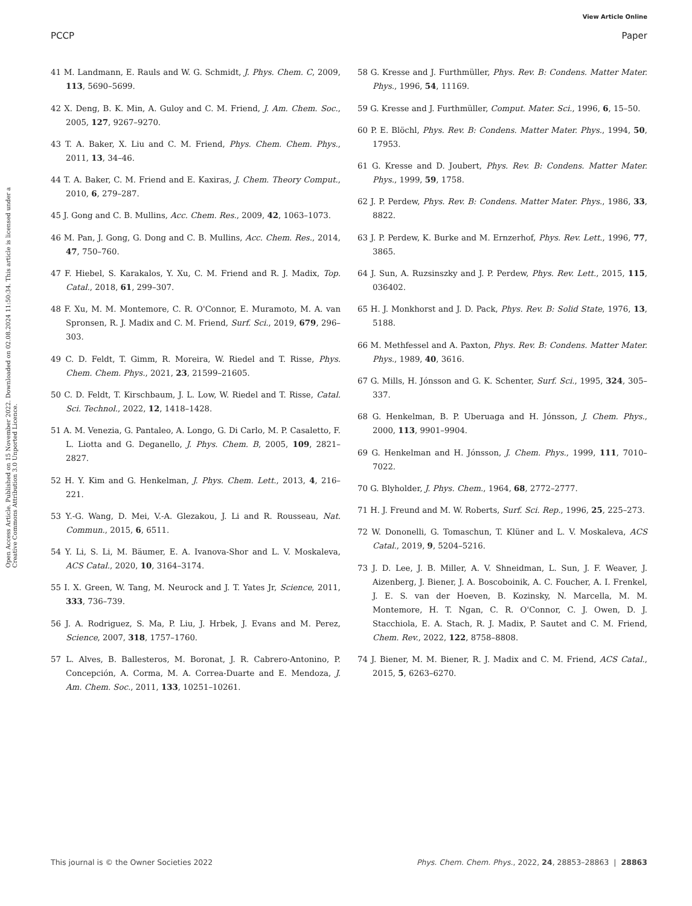View Article Online
PCCP Paper
Open Access Article. Published on 15 November 2022. Downloaded on 02.08.2024 11:50:34. This article is licensed under a Creative Commons Attribution 3.0 Unported Licence.
41 M. Landmann, E. Rauls and W. G. Schmidt, J. Phys. Chem. C, 2009, 113, 5690–5699.
42 X. Deng, B. K. Min, A. Guloy and C. M. Friend, J. Am. Chem. Soc., 2005, 127, 9267–9270.
43 T. A. Baker, X. Liu and C. M. Friend, Phys. Chem. Chem. Phys., 2011, 13, 34–46.
44 T. A. Baker, C. M. Friend and E. Kaxiras, J. Chem. Theory Comput., 2010, 6, 279–287.
45 J. Gong and C. B. Mullins, Acc. Chem. Res., 2009, 42, 1063–1073.
46 M. Pan, J. Gong, G. Dong and C. B. Mullins, Acc. Chem. Res., 2014, 47, 750–760.
47 F. Hiebel, S. Karakalos, Y. Xu, C. M. Friend and R. J. Madix, Top. Catal., 2018, 61, 299–307.
48 F. Xu, M. M. Montemore, C. R. O'Connor, E. Muramoto, M. A. van Spronsen, R. J. Madix and C. M. Friend, Surf. Sci., 2019, 679, 296–303.
49 C. D. Feldt, T. Gimm, R. Moreira, W. Riedel and T. Risse, Phys. Chem. Chem. Phys., 2021, 23, 21599–21605.
50 C. D. Feldt, T. Kirschbaum, J. L. Low, W. Riedel and T. Risse, Catal. Sci. Technol., 2022, 12, 1418–1428.
51 A. M. Venezia, G. Pantaleo, A. Longo, G. Di Carlo, M. P. Casaletto, F. L. Liotta and G. Deganello, J. Phys. Chem. B, 2005, 109, 2821–2827.
52 H. Y. Kim and G. Henkelman, J. Phys. Chem. Lett., 2013, 4, 216–221.
53 Y.-G. Wang, D. Mei, V.-A. Glezakou, J. Li and R. Rousseau, Nat. Commun., 2015, 6, 6511.
54 Y. Li, S. Li, M. Bäumer, E. A. Ivanova-Shor and L. V. Moskaleva, ACS Catal., 2020, 10, 3164–3174.
55 I. X. Green, W. Tang, M. Neurock and J. T. Yates Jr, Science, 2011, 333, 736–739.
56 J. A. Rodriguez, S. Ma, P. Liu, J. Hrbek, J. Evans and M. Perez, Science, 2007, 318, 1757–1760.
57 L. Alves, B. Ballesteros, M. Boronat, J. R. Cabrero-Antonino, P. Concepción, A. Corma, M. A. Correa-Duarte and E. Mendoza, J. Am. Chem. Soc., 2011, 133, 10251–10261.
58 G. Kresse and J. Furthmüller, Phys. Rev. B: Condens. Matter Mater. Phys., 1996, 54, 11169.
59 G. Kresse and J. Furthmüller, Comput. Mater. Sci., 1996, 6, 15–50.
60 P. E. Blöchl, Phys. Rev. B: Condens. Matter Mater. Phys., 1994, 50, 17953.
61 G. Kresse and D. Joubert, Phys. Rev. B: Condens. Matter Mater. Phys., 1999, 59, 1758.
62 J. P. Perdew, Phys. Rev. B: Condens. Matter Mater. Phys., 1986, 33, 8822.
63 J. P. Perdew, K. Burke and M. Ernzerhof, Phys. Rev. Lett., 1996, 77, 3865.
64 J. Sun, A. Ruzsinszky and J. P. Perdew, Phys. Rev. Lett., 2015, 115, 036402.
65 H. J. Monkhorst and J. D. Pack, Phys. Rev. B: Solid State, 1976, 13, 5188.
66 M. Methfessel and A. Paxton, Phys. Rev. B: Condens. Matter Mater. Phys., 1989, 40, 3616.
67 G. Mills, H. Jónsson and G. K. Schenter, Surf. Sci., 1995, 324, 305–337.
68 G. Henkelman, B. P. Uberuaga and H. Jónsson, J. Chem. Phys., 2000, 113, 9901–9904.
69 G. Henkelman and H. Jónsson, J. Chem. Phys., 1999, 111, 7010–7022.
70 G. Blyholder, J. Phys. Chem., 1964, 68, 2772–2777.
71 H. J. Freund and M. W. Roberts, Surf. Sci. Rep., 1996, 25, 225–273.
72 W. Dononelli, G. Tomaschun, T. Klüner and L. V. Moskaleva, ACS Catal., 2019, 9, 5204–5216.
73 J. D. Lee, J. B. Miller, A. V. Shneidman, L. Sun, J. F. Weaver, J. Aizenberg, J. Biener, J. A. Boscoboinik, A. C. Foucher, A. I. Frenkel, J. E. S. van der Hoeven, B. Kozinsky, N. Marcella, M. M. Montemore, H. T. Ngan, C. R. O'Connor, C. J. Owen, D. J. Stacchiola, E. A. Stach, R. J. Madix, P. Sautet and C. M. Friend, Chem. Rev., 2022, 122, 8758–8808.
74 J. Biener, M. M. Biener, R. J. Madix and C. M. Friend, ACS Catal., 2015, 5, 6263–6270.
This journal is © the Owner Societies 2022 Phys. Chem. Chem. Phys., 2022, 24, 28853–28863 | 28863